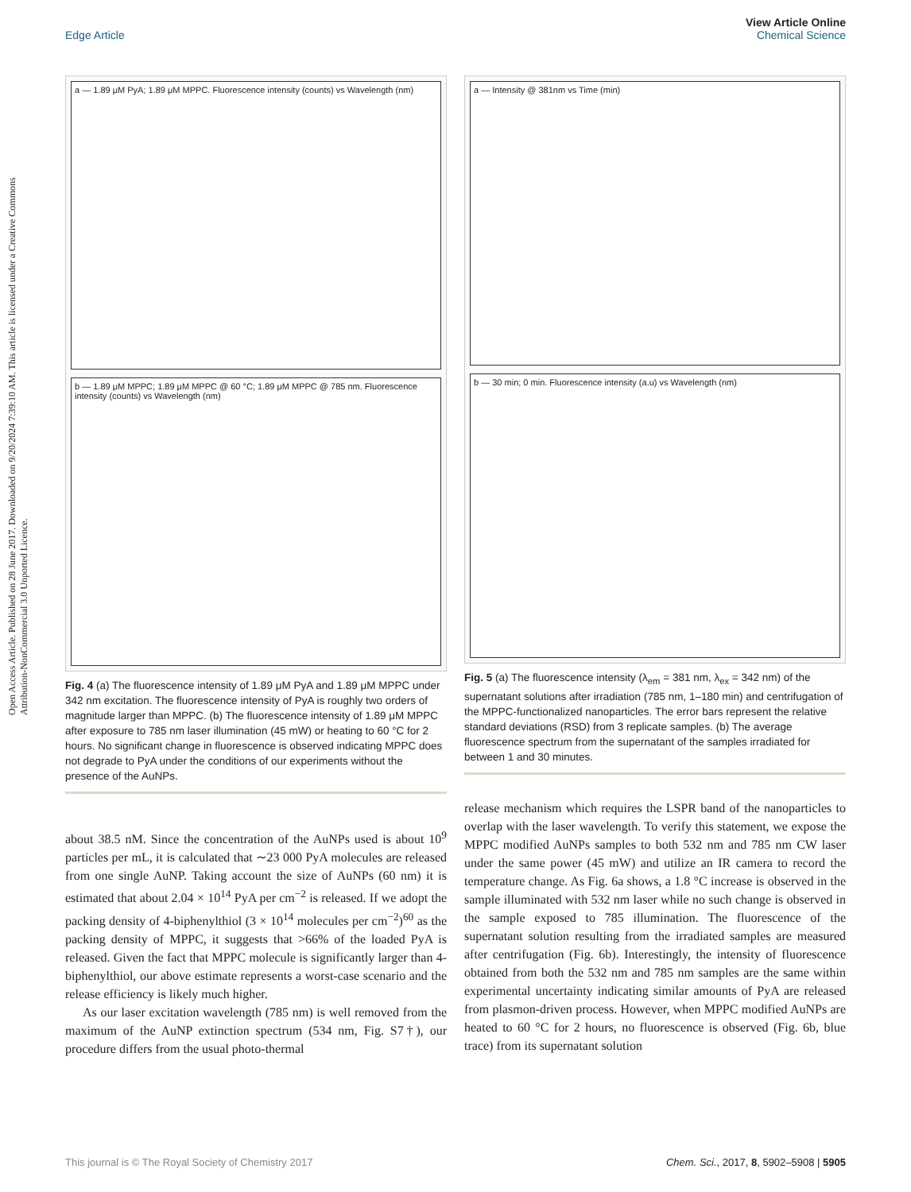Open Access Article. Published on 28 June 2017. Downloaded on 9/20/2024 7:39:10 AM. This article is licensed under a Creative Commons Attribution-NonCommercial 3.0 Unported Licence.
View Article Online
Chemical Science
Edge Article
a — 1.89 μM PyA; 1.89 μM MPPC. Fluorescence intensity (counts) vs Wavelength (nm)
b — 1.89 μM MPPC; 1.89 μM MPPC @ 60 °C; 1.89 μM MPPC @ 785 nm. Fluorescence intensity (counts) vs Wavelength (nm)
Fig. 4 (a) The fluorescence intensity of 1.89 μM PyA and 1.89 μM MPPC under 342 nm excitation. The fluorescence intensity of PyA is roughly two orders of magnitude larger than MPPC. (b) The fluorescence intensity of 1.89 μM MPPC after exposure to 785 nm laser illumination (45 mW) or heating to 60 °C for 2 hours. No significant change in fluorescence is observed indicating MPPC does not degrade to PyA under the conditions of our experiments without the presence of the AuNPs.
about 38.5 nM. Since the concentration of the AuNPs used is about 10<sup>9</sup> particles per mL, it is calculated that ∼23 000 PyA molecules are released from one single AuNP. Taking account the size of AuNPs (60 nm) it is estimated that about 2.04 × 10<sup>14</sup> PyA per cm<sup>−2</sup> is released. If we adopt the packing density of 4-biphenylthiol (3 × 10<sup>14</sup> molecules per cm<sup>−2</sup>)<sup>60</sup> as the packing density of MPPC, it suggests that >66% of the loaded PyA is released. Given the fact that MPPC molecule is significantly larger than 4-biphenylthiol, our above estimate represents a worst-case scenario and the release efficiency is likely much higher.
As our laser excitation wavelength (785 nm) is well removed from the maximum of the AuNP extinction spectrum (534 nm, Fig. S7†), our procedure differs from the usual photo-thermal
a — Intensity @ 381nm vs Time (min)
b — 30 min; 0 min. Fluorescence intensity (a.u) vs Wavelength (nm)
Fig. 5 (a) The fluorescence intensity (λ<sub>em</sub> = 381 nm, λ<sub>ex</sub> = 342 nm) of the supernatant solutions after irradiation (785 nm, 1–180 min) and centrifugation of the MPPC-functionalized nanoparticles. The error bars represent the relative standard deviations (RSD) from 3 replicate samples. (b) The average fluorescence spectrum from the supernatant of the samples irradiated for between 1 and 30 minutes.
release mechanism which requires the LSPR band of the nanoparticles to overlap with the laser wavelength. To verify this statement, we expose the MPPC modified AuNPs samples to both 532 nm and 785 nm CW laser under the same power (45 mW) and utilize an IR camera to record the temperature change. As Fig. 6a shows, a 1.8 °C increase is observed in the sample illuminated with 532 nm laser while no such change is observed in the sample exposed to 785 illumination. The fluorescence of the supernatant solution resulting from the irradiated samples are measured after centrifugation (Fig. 6b). Interestingly, the intensity of fluorescence obtained from both the 532 nm and 785 nm samples are the same within experimental uncertainty indicating similar amounts of PyA are released from plasmon-driven process. However, when MPPC modified AuNPs are heated to 60 °C for 2 hours, no fluorescence is observed (Fig. 6b, blue trace) from its supernatant solution
This journal is © The Royal Society of Chemistry 2017 Chem. Sci., 2017, 8, 5902–5908 | 5905